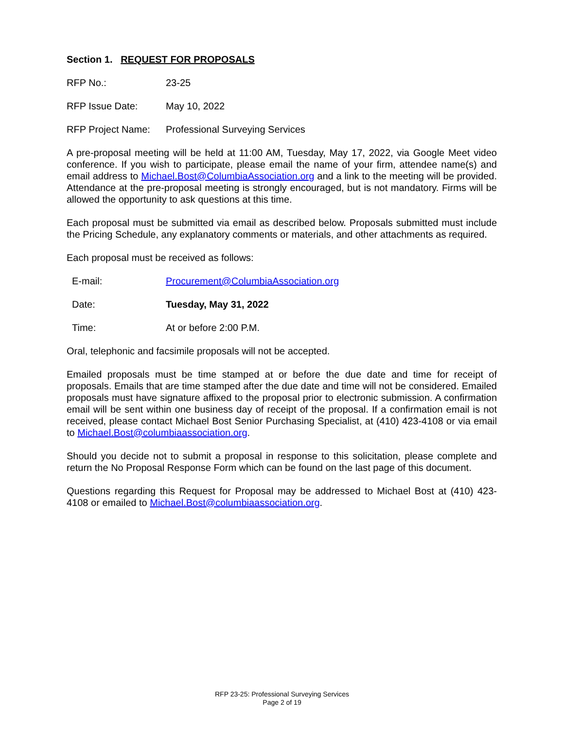Section 1. REQUEST FOR PROPOSALS
RFP No.: 23-25
RFP Issue Date: May 10, 2022
RFP Project Name: Professional Surveying Services
A pre-proposal meeting will be held at 11:00 AM, Tuesday, May 17, 2022, via Google Meet video conference. If you wish to participate, please email the name of your firm, attendee name(s) and email address to Michael.Bost@ColumbiaAssociation.org and a link to the meeting will be provided. Attendance at the pre-proposal meeting is strongly encouraged, but is not mandatory. Firms will be allowed the opportunity to ask questions at this time.
Each proposal must be submitted via email as described below. Proposals submitted must include the Pricing Schedule, any explanatory comments or materials, and other attachments as required.
Each proposal must be received as follows:
E-mail: Procurement@ColumbiaAssociation.org
Date: Tuesday, May 31, 2022
Time: At or before 2:00 P.M.
Oral, telephonic and facsimile proposals will not be accepted.
Emailed proposals must be time stamped at or before the due date and time for receipt of proposals. Emails that are time stamped after the due date and time will not be considered. Emailed proposals must have signature affixed to the proposal prior to electronic submission. A confirmation email will be sent within one business day of receipt of the proposal. If a confirmation email is not received, please contact Michael Bost Senior Purchasing Specialist, at (410) 423-4108 or via email to Michael.Bost@columbiaassociation.org.
Should you decide not to submit a proposal in response to this solicitation, please complete and return the No Proposal Response Form which can be found on the last page of this document.
Questions regarding this Request for Proposal may be addressed to Michael Bost at (410) 423-4108 or emailed to Michael.Bost@columbiaassociation.org.
RFP 23-25: Professional Surveying Services
Page 2 of 19